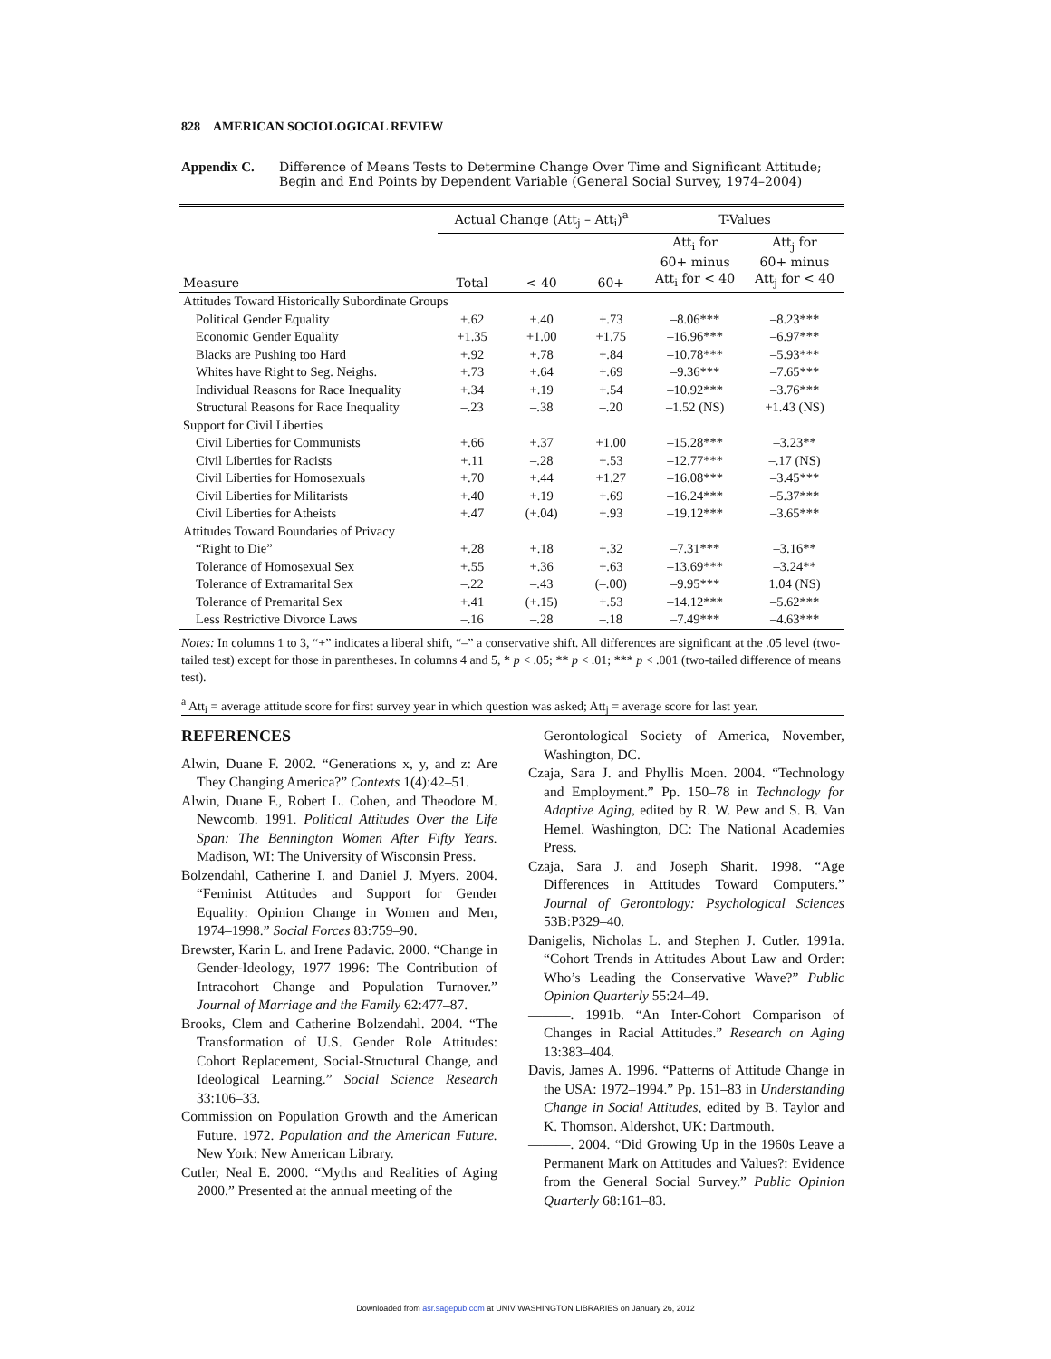828 AMERICAN SOCIOLOGICAL REVIEW
Appendix C. Difference of Means Tests to Determine Change Over Time and Significant Attitude; Begin and End Points by Dependent Variable (General Social Survey, 1974–2004)
| | Actual Change (Att<sub>j</sub> – Att<sub>i</sub>)<sup>a</sup> | | | T-Values | |
| --- | --- | --- | --- | --- | --- |
| Measure | Total | < 40 | 60+ | Att<sub>i</sub> for 60+ minus Att<sub>i</sub> for < 40 | Att<sub>j</sub> for 60+ minus Att<sub>j</sub> for < 40 |
| Attitudes Toward Historically Subordinate Groups | | | | | |
| Political Gender Equality | +.62 | +.40 | +.73 | –8.06*** | –8.23*** |
| Economic Gender Equality | +1.35 | +1.00 | +1.75 | –16.96*** | –6.97*** |
| Blacks are Pushing too Hard | +.92 | +.78 | +.84 | –10.78*** | –5.93*** |
| Whites have Right to Seg. Neighs. | +.73 | +.64 | +.69 | –9.36*** | –7.65*** |
| Individual Reasons for Race Inequality | +.34 | +.19 | +.54 | –10.92*** | –3.76*** |
| Structural Reasons for Race Inequality | –.23 | –.38 | –.20 | –1.52 (NS) | +1.43 (NS) |
| Support for Civil Liberties | | | | | |
| Civil Liberties for Communists | +.66 | +.37 | +1.00 | –15.28*** | –3.23** |
| Civil Liberties for Racists | +.11 | –.28 | +.53 | –12.77*** | –.17 (NS) |
| Civil Liberties for Homosexuals | +.70 | +.44 | +1.27 | –16.08*** | –3.45*** |
| Civil Liberties for Militarists | +.40 | +.19 | +.69 | –16.24*** | –5.37*** |
| Civil Liberties for Atheists | +.47 | (+.04) | +.93 | –19.12*** | –3.65*** |
| Attitudes Toward Boundaries of Privacy | | | | | |
| “Right to Die” | +.28 | +.18 | +.32 | –7.31*** | –3.16** |
| Tolerance of Homosexual Sex | +.55 | +.36 | +.63 | –13.69*** | –3.24** |
| Tolerance of Extramarital Sex | –.22 | –.43 | (–.00) | –9.95*** | 1.04 (NS) |
| Tolerance of Premarital Sex | +.41 | (+.15) | +.53 | –14.12*** | –5.62*** |
| Less Restrictive Divorce Laws | –.16 | –.28 | –.18 | –7.49*** | –4.63*** |
Notes: In columns 1 to 3, “+” indicates a liberal shift, “–” a conservative shift. All differences are significant at the .05 level (two-tailed test) except for those in parentheses. In columns 4 and 5, * p < .05; ** p < .01; *** p < .001 (two-tailed difference of means test).
<sup>a</sup> Att<sub>i</sub> = average attitude score for first survey year in which question was asked; Att<sub>j</sub> = average score for last year.
REFERENCES
Alwin, Duane F. 2002. “Generations x, y, and z: Are They Changing America?” Contexts 1(4):42–51.
Alwin, Duane F., Robert L. Cohen, and Theodore M. Newcomb. 1991. Political Attitudes Over the Life Span: The Bennington Women After Fifty Years. Madison, WI: The University of Wisconsin Press.
Bolzendahl, Catherine I. and Daniel J. Myers. 2004. “Feminist Attitudes and Support for Gender Equality: Opinion Change in Women and Men, 1974–1998.” Social Forces 83:759–90.
Brewster, Karin L. and Irene Padavic. 2000. “Change in Gender-Ideology, 1977–1996: The Contribution of Intracohort Change and Population Turnover.” Journal of Marriage and the Family 62:477–87.
Brooks, Clem and Catherine Bolzendahl. 2004. “The Transformation of U.S. Gender Role Attitudes: Cohort Replacement, Social-Structural Change, and Ideological Learning.” Social Science Research 33:106–33.
Commission on Population Growth and the American Future. 1972. Population and the American Future. New York: New American Library.
Cutler, Neal E. 2000. “Myths and Realities of Aging 2000.” Presented at the annual meeting of the
Gerontological Society of America, November, Washington, DC.
Czaja, Sara J. and Phyllis Moen. 2004. “Technology and Employment.” Pp. 150–78 in Technology for Adaptive Aging, edited by R. W. Pew and S. B. Van Hemel. Washington, DC: The National Academies Press.
Czaja, Sara J. and Joseph Sharit. 1998. “Age Differences in Attitudes Toward Computers.” Journal of Gerontology: Psychological Sciences 53B:P329–40.
Danigelis, Nicholas L. and Stephen J. Cutler. 1991a. “Cohort Trends in Attitudes About Law and Order: Who’s Leading the Conservative Wave?” Public Opinion Quarterly 55:24–49.
———. 1991b. “An Inter-Cohort Comparison of Changes in Racial Attitudes.” Research on Aging 13:383–404.
Davis, James A. 1996. “Patterns of Attitude Change in the USA: 1972–1994.” Pp. 151–83 in Understanding Change in Social Attitudes, edited by B. Taylor and K. Thomson. Aldershot, UK: Dartmouth.
———. 2004. “Did Growing Up in the 1960s Leave a Permanent Mark on Attitudes and Values?: Evidence from the General Social Survey.” Public Opinion Quarterly 68:161–83.
Downloaded from asr.sagepub.com at UNIV WASHINGTON LIBRARIES on January 26, 2012